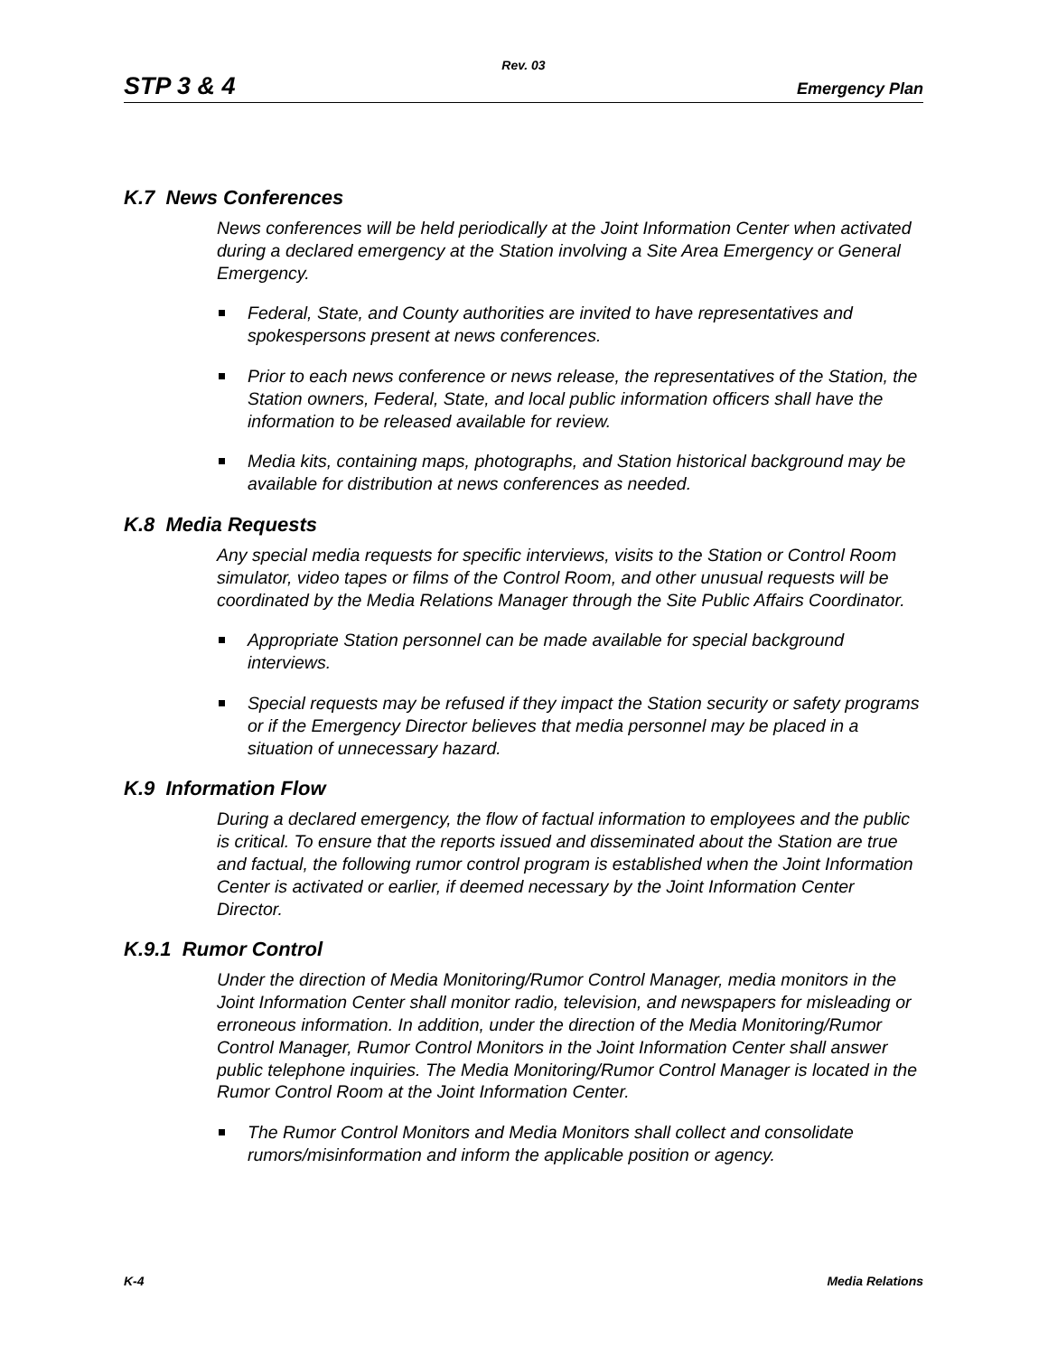Rev. 03
STP 3 & 4 Emergency Plan
K.7 News Conferences
News conferences will be held periodically at the Joint Information Center when activated during a declared emergency at the Station involving a Site Area Emergency or General Emergency.
Federal, State, and County authorities are invited to have representatives and spokespersons present at news conferences.
Prior to each news conference or news release, the representatives of the Station, the Station owners, Federal, State, and local public information officers shall have the information to be released available for review.
Media kits, containing maps, photographs, and Station historical background may be available for distribution at news conferences as needed.
K.8 Media Requests
Any special media requests for specific interviews, visits to the Station or Control Room simulator, video tapes or films of the Control Room, and other unusual requests will be coordinated by the Media Relations Manager through the Site Public Affairs Coordinator.
Appropriate Station personnel can be made available for special background interviews.
Special requests may be refused if they impact the Station security or safety programs or if the Emergency Director believes that media personnel may be placed in a situation of unnecessary hazard.
K.9 Information Flow
During a declared emergency, the flow of factual information to employees and the public is critical. To ensure that the reports issued and disseminated about the Station are true and factual, the following rumor control program is established when the Joint Information Center is activated or earlier, if deemed necessary by the Joint Information Center Director.
K.9.1 Rumor Control
Under the direction of Media Monitoring/Rumor Control Manager, media monitors in the Joint Information Center shall monitor radio, television, and newspapers for misleading or erroneous information. In addition, under the direction of the Media Monitoring/Rumor Control Manager, Rumor Control Monitors in the Joint Information Center shall answer public telephone inquiries. The Media Monitoring/Rumor Control Manager is located in the Rumor Control Room at the Joint Information Center.
The Rumor Control Monitors and Media Monitors shall collect and consolidate rumors/misinformation and inform the applicable position or agency.
K-4 Media Relations